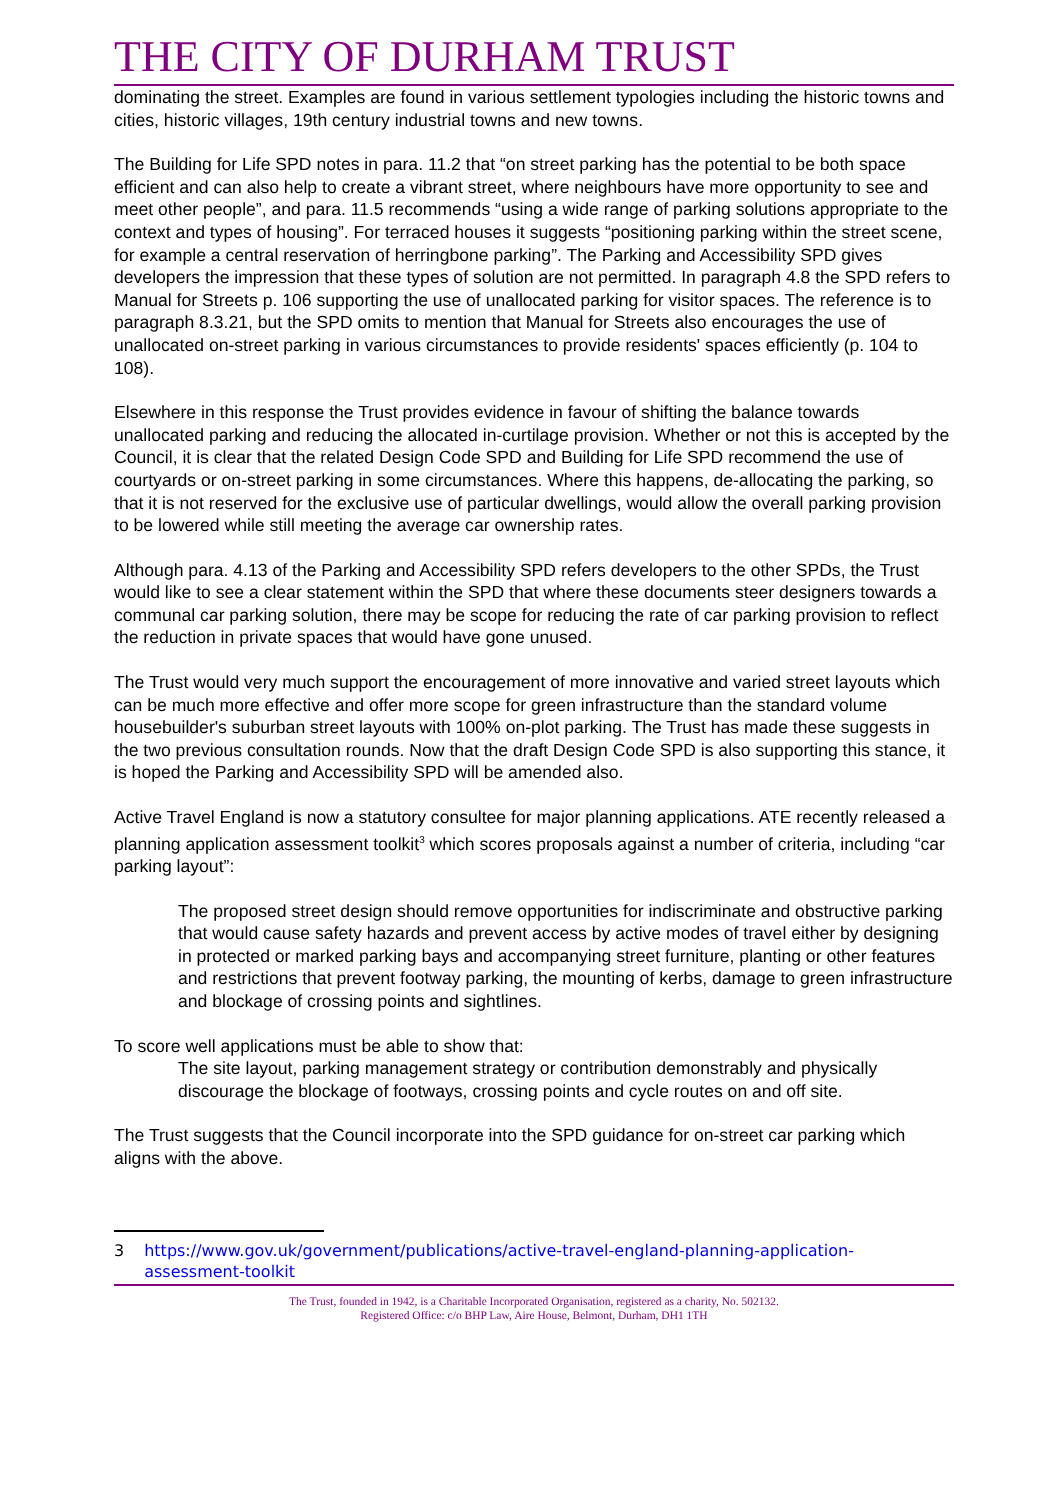THE CITY OF DURHAM TRUST
dominating the street. Examples are found in various settlement typologies including the historic towns and cities, historic villages, 19th century industrial towns and new towns.
The Building for Life SPD notes in para. 11.2 that “on street parking has the potential to be both space efficient and can also help to create a vibrant street, where neighbours have more opportunity to see and meet other people”, and para. 11.5 recommends “using a wide range of parking solutions appropriate to the context and types of housing”. For terraced houses it suggests “positioning parking within the street scene, for example a central reservation of herringbone parking”. The Parking and Accessibility SPD gives developers the impression that these types of solution are not permitted. In paragraph 4.8 the SPD refers to Manual for Streets p. 106 supporting the use of unallocated parking for visitor spaces. The reference is to paragraph 8.3.21, but the SPD omits to mention that Manual for Streets also encourages the use of unallocated on-street parking in various circumstances to provide residents' spaces efficiently (p. 104 to 108).
Elsewhere in this response the Trust provides evidence in favour of shifting the balance towards unallocated parking and reducing the allocated in-curtilage provision. Whether or not this is accepted by the Council, it is clear that the related Design Code SPD and Building for Life SPD recommend the use of courtyards or on-street parking in some circumstances. Where this happens, de-allocating the parking, so that it is not reserved for the exclusive use of particular dwellings, would allow the overall parking provision to be lowered while still meeting the average car ownership rates.
Although para. 4.13 of the Parking and Accessibility SPD refers developers to the other SPDs, the Trust would like to see a clear statement within the SPD that where these documents steer designers towards a communal car parking solution, there may be scope for reducing the rate of car parking provision to reflect the reduction in private spaces that would have gone unused.
The Trust would very much support the encouragement of more innovative and varied street layouts which can be much more effective and offer more scope for green infrastructure than the standard volume housebuilder's suburban street layouts with 100% on-plot parking. The Trust has made these suggests in the two previous consultation rounds. Now that the draft Design Code SPD is also supporting this stance, it is hoped the Parking and Accessibility SPD will be amended also.
Active Travel England is now a statutory consultee for major planning applications. ATE recently released a planning application assessment toolkit<sup>3</sup> which scores proposals against a number of criteria, including “car parking layout”:
The proposed street design should remove opportunities for indiscriminate and obstructive parking that would cause safety hazards and prevent access by active modes of travel either by designing in protected or marked parking bays and accompanying street furniture, planting or other features and restrictions that prevent footway parking, the mounting of kerbs, damage to green infrastructure and blockage of crossing points and sightlines.
To score well applications must be able to show that:
The site layout, parking management strategy or contribution demonstrably and physically discourage the blockage of footways, crossing points and cycle routes on and off site.
The Trust suggests that the Council incorporate into the SPD guidance for on-street car parking which aligns with the above.
3 https://www.gov.uk/government/publications/active-travel-england-planning-application-assessment-toolkit
The Trust, founded in 1942, is a Charitable Incorporated Organisation, registered as a charity, No. 502132.
Registered Office: c/o BHP Law, Aire House, Belmont, Durham, DH1 1TH